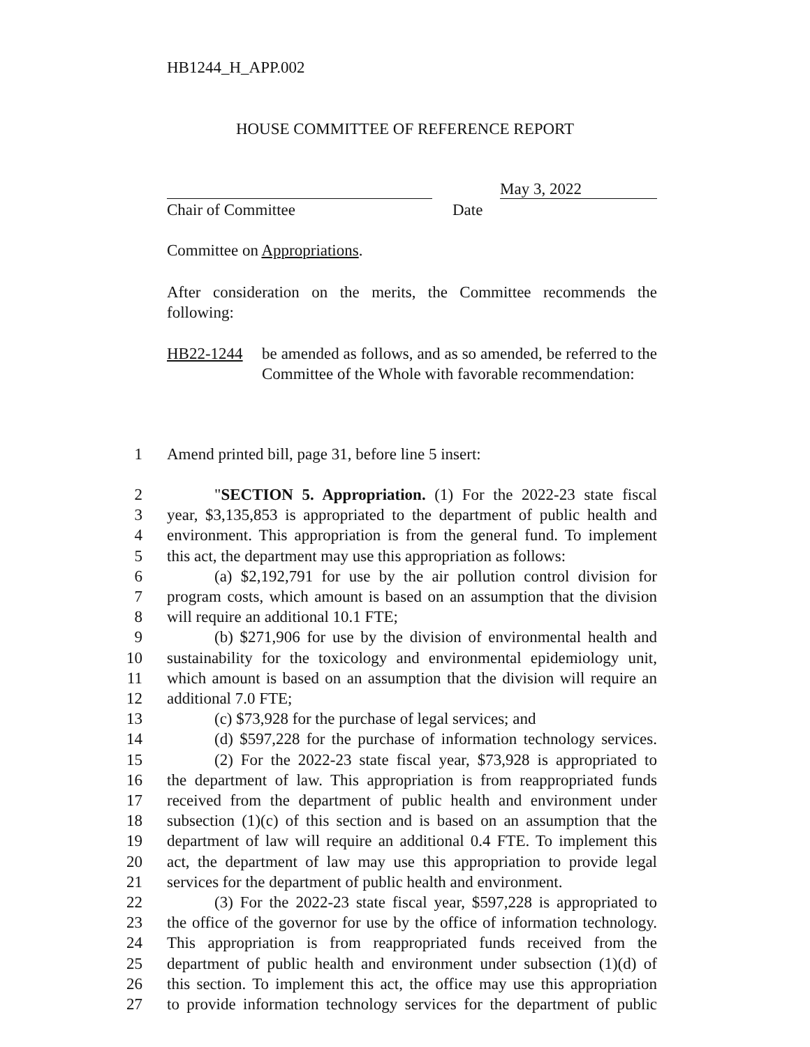HB1244_H_APP.002
HOUSE COMMITTEE OF REFERENCE REPORT
May 3, 2022
Chair of Committee Date
Committee on Appropriations.
After consideration on the merits, the Committee recommends the following:
HB22-1244 be amended as follows, and as so amended, be referred to the Committee of the Whole with favorable recommendation:
1 Amend printed bill, page 31, before line 5 insert:
2 "SECTION 5. Appropriation. (1) For the 2022-23 state fiscal
3 year, $3,135,853 is appropriated to the department of public health and
4 environment. This appropriation is from the general fund. To implement
5 this act, the department may use this appropriation as follows:
6 (a) $2,192,791 for use by the air pollution control division for
7 program costs, which amount is based on an assumption that the division
8 will require an additional 10.1 FTE;
9 (b) $271,906 for use by the division of environmental health and
10 sustainability for the toxicology and environmental epidemiology unit,
11 which amount is based on an assumption that the division will require an
12 additional 7.0 FTE;
13 (c) $73,928 for the purchase of legal services; and
14 (d) $597,228 for the purchase of information technology services.
15 (2) For the 2022-23 state fiscal year, $73,928 is appropriated to
16 the department of law. This appropriation is from reappropriated funds
17 received from the department of public health and environment under
18 subsection (1)(c) of this section and is based on an assumption that the
19 department of law will require an additional 0.4 FTE. To implement this
20 act, the department of law may use this appropriation to provide legal
21 services for the department of public health and environment.
22 (3) For the 2022-23 state fiscal year, $597,228 is appropriated to
23 the office of the governor for use by the office of information technology.
24 This appropriation is from reappropriated funds received from the
25 department of public health and environment under subsection (1)(d) of
26 this section. To implement this act, the office may use this appropriation
27 to provide information technology services for the department of public